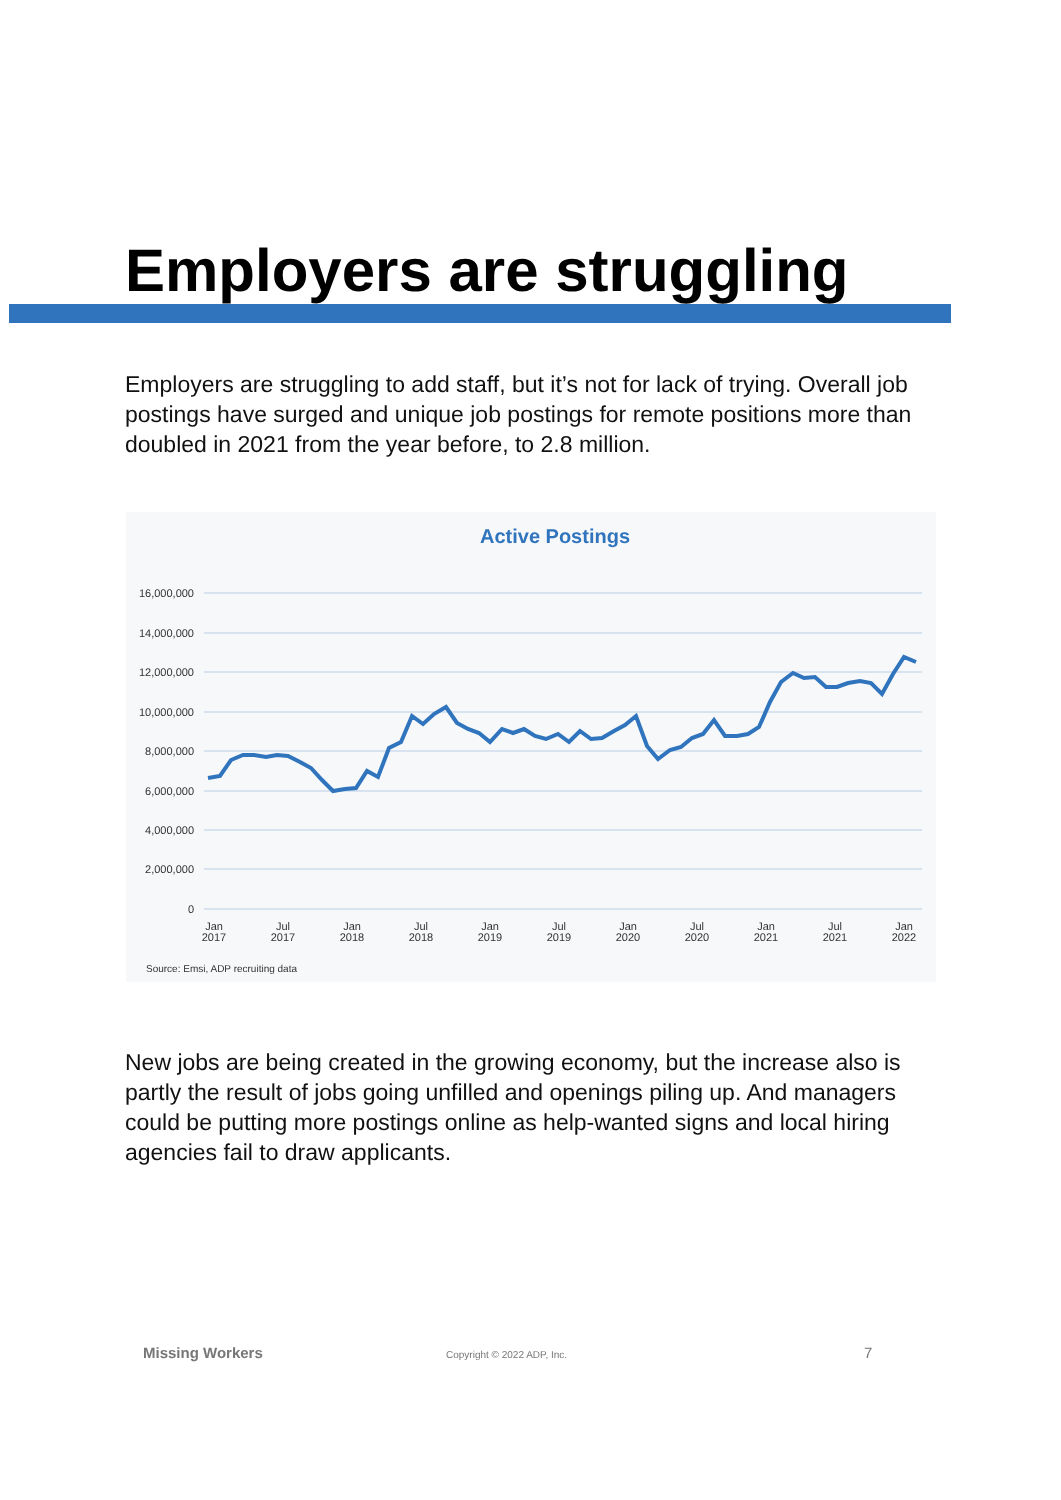Employers are struggling
Employers are struggling to add staff, but it’s not for lack of trying. Overall job postings have surged and unique job postings for remote positions more than doubled in 2021 from the year before, to 2.8 million.
Active Postings
16,000,000
14,000,000
12,000,000
10,000,000
8,000,000
6,000,000
4,000,000
2,000,000
0
Jan
2017
Jul
2017
Jan
2018
Jul
2018
Jan
2019
Jul
2019
Jan
2020
Jul
2020
Jan
2021
Jul
2021
Jan
2022
Source: Emsi, ADP recruiting data
New jobs are being created in the growing economy, but the increase also is partly the result of jobs going unfilled and openings piling up. And managers could be putting more postings online as help-wanted signs and local hiring agencies fail to draw applicants.
Missing Workers Copyright © 2022 ADP, Inc. 7